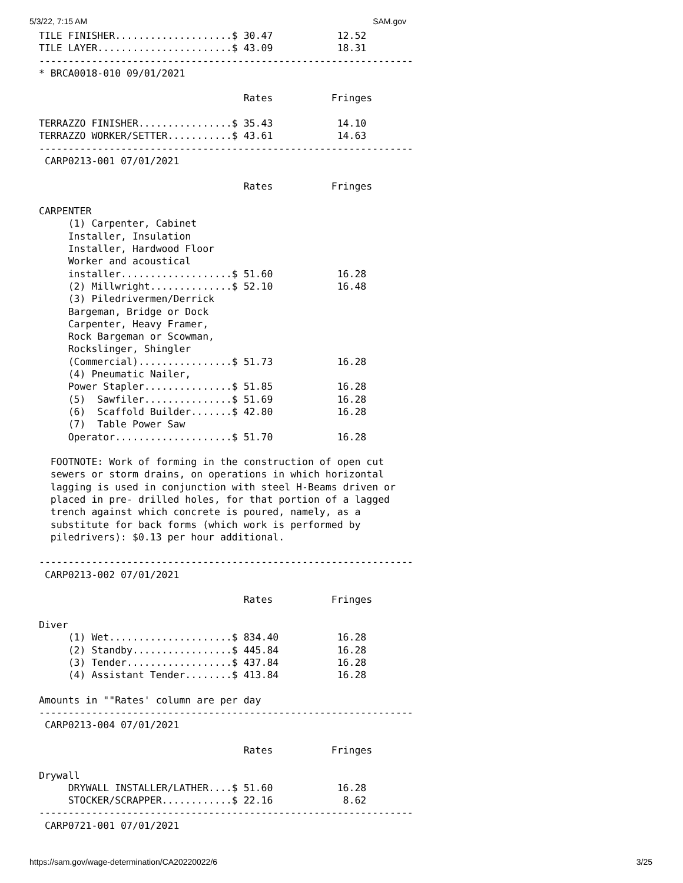5/3/22, 7:15 AM SAM.gov
TILE FINISHER....................$ 30.47           12.52
TILE LAYER.......................$ 43.09           18.31
----------------------------------------------------------------
* BRCA0018-010 09/01/2021

                                   Rates          Fringes

TERRAZZO FINISHER................$ 35.43           14.10
TERRAZZO WORKER/SETTER...........$ 43.61           14.63
----------------------------------------------------------------
 CARP0213-001 07/01/2021

                                   Rates          Fringes

CARPENTER
     (1) Carpenter, Cabinet
     Installer, Insulation
     Installer, Hardwood Floor
     Worker and acoustical
     installer...................$ 51.60           16.28
     (2) Millwright..............$ 52.10           16.48
     (3) Piledrivermen/Derrick
     Bargeman, Bridge or Dock
     Carpenter, Heavy Framer,
     Rock Bargeman or Scowman,
     Rockslinger, Shingler
     (Commercial)................$ 51.73           16.28
     (4) Pneumatic Nailer,
     Power Stapler...............$ 51.85           16.28
     (5)  Sawfiler...............$ 51.69           16.28
     (6)  Scaffold Builder.......$ 42.80           16.28
     (7)  Table Power Saw
     Operator....................$ 51.70           16.28

  FOOTNOTE: Work of forming in the construction of open cut
  sewers or storm drains, on operations in which horizontal
  lagging is used in conjunction with steel H-Beams driven or
  placed in pre- drilled holes, for that portion of a lagged
  trench against which concrete is poured, namely, as a
  substitute for back forms (which work is performed by
  piledrivers): $0.13 per hour additional.

----------------------------------------------------------------
 CARP0213-002 07/01/2021

                                   Rates          Fringes

Diver
     (1) Wet.....................$ 834.40          16.28
     (2) Standby.................$ 445.84          16.28
     (3) Tender..................$ 437.84          16.28
     (4) Assistant Tender........$ 413.84          16.28

Amounts in ""Rates' column are per day
----------------------------------------------------------------
 CARP0213-004 07/01/2021

                                   Rates          Fringes

Drywall
     DRYWALL INSTALLER/LATHER....$ 51.60           16.28
     STOCKER/SCRAPPER............$ 22.16            8.62
----------------------------------------------------------------
 CARP0721-001 07/01/2021
https://sam.gov/wage-determination/CA20220022/6 3/25